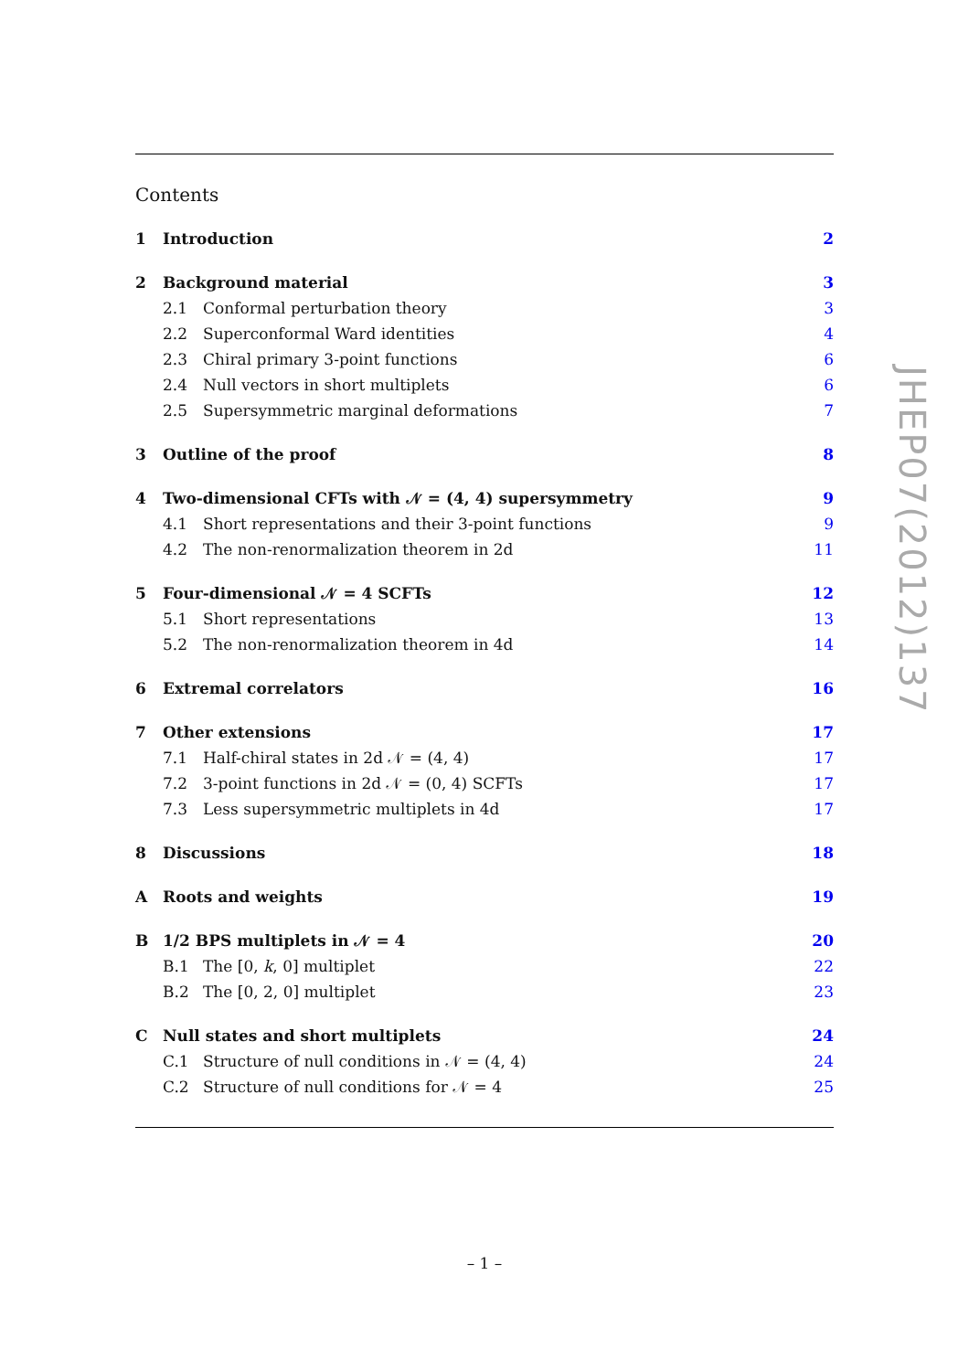Contents
1 Introduction 2
2 Background material 3
2.1 Conformal perturbation theory 3
2.2 Superconformal Ward identities 4
2.3 Chiral primary 3-point functions 6
2.4 Null vectors in short multiplets 6
2.5 Supersymmetric marginal deformations 7
3 Outline of the proof 8
4 Two-dimensional CFTs with 𝒩 = (4, 4) supersymmetry 9
4.1 Short representations and their 3-point functions 9
4.2 The non-renormalization theorem in 2d 11
5 Four-dimensional 𝒩 = 4 SCFTs 12
5.1 Short representations 13
5.2 The non-renormalization theorem in 4d 14
6 Extremal correlators 16
7 Other extensions 17
7.1 Half-chiral states in 2d 𝒩 = (4, 4) 17
7.2 3-point functions in 2d 𝒩 = (0, 4) SCFTs 17
7.3 Less supersymmetric multiplets in 4d 17
8 Discussions 18
A Roots and weights 19
B 1/2 BPS multiplets in 𝒩 = 4 20
B.1 The [0, k, 0] multiplet 22
B.2 The [0, 2, 0] multiplet 23
C Null states and short multiplets 24
C.1 Structure of null conditions in 𝒩 = (4, 4) 24
C.2 Structure of null conditions for 𝒩 = 4 25
JHEP07(2012)137
– 1 –